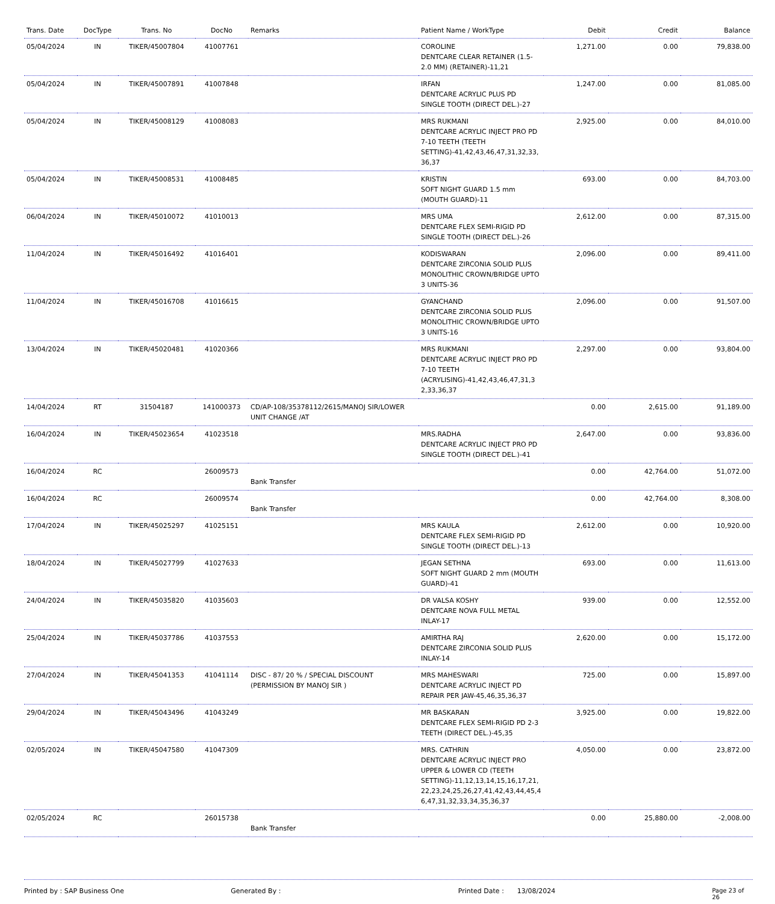| Trans. Date | DocType | Trans. No | DocNo | Remarks | Patient Name / WorkType | Debit | Credit | Balance |
| --- | --- | --- | --- | --- | --- | --- | --- | --- |
| 05/04/2024 | IN | TIKER/45007804 | 41007761 | | COROLINE DENTCARE CLEAR RETAINER (1.5-2.0 MM) (RETAINER)-11,21 | 1,271.00 | 0.00 | 79,838.00 |
| 05/04/2024 | IN | TIKER/45007891 | 41007848 | | IRFAN DENTCARE ACRYLIC PLUS PD SINGLE TOOTH (DIRECT DEL.)-27 | 1,247.00 | 0.00 | 81,085.00 |
| 05/04/2024 | IN | TIKER/45008129 | 41008083 | | MRS RUKMANI DENTCARE ACRYLIC INJECT PRO PD 7-10 TEETH (TEETH SETTING)-41,42,43,46,47,31,32,33, 36,37 | 2,925.00 | 0.00 | 84,010.00 |
| 05/04/2024 | IN | TIKER/45008531 | 41008485 | | KRISTIN SOFT NIGHT GUARD 1.5 mm (MOUTH GUARD)-11 | 693.00 | 0.00 | 84,703.00 |
| 06/04/2024 | IN | TIKER/45010072 | 41010013 | | MRS UMA DENTCARE FLEX SEMI-RIGID PD SINGLE TOOTH (DIRECT DEL.)-26 | 2,612.00 | 0.00 | 87,315.00 |
| 11/04/2024 | IN | TIKER/45016492 | 41016401 | | KODISWARAN DENTCARE ZIRCONIA SOLID PLUS MONOLITHIC CROWN/BRIDGE UPTO 3 UNITS-36 | 2,096.00 | 0.00 | 89,411.00 |
| 11/04/2024 | IN | TIKER/45016708 | 41016615 | | GYANCHAND DENTCARE ZIRCONIA SOLID PLUS MONOLITHIC CROWN/BRIDGE UPTO 3 UNITS-16 | 2,096.00 | 0.00 | 91,507.00 |
| 13/04/2024 | IN | TIKER/45020481 | 41020366 | | MRS RUKMANI DENTCARE ACRYLIC INJECT PRO PD 7-10 TEETH (ACRYLISING)-41,42,43,46,47,31,3 2,33,36,37 | 2,297.00 | 0.00 | 93,804.00 |
| 14/04/2024 | RT | 31504187 | 141000373 | CD/AP-108/35378112/2615/MANOJ SIR/LOWER UNIT CHANGE /AT | | 0.00 | 2,615.00 | 91,189.00 |
| 16/04/2024 | IN | TIKER/45023654 | 41023518 | | MRS.RADHA DENTCARE ACRYLIC INJECT PRO PD SINGLE TOOTH (DIRECT DEL.)-41 | 2,647.00 | 0.00 | 93,836.00 |
| 16/04/2024 | RC | | 26009573 | Bank Transfer | | 0.00 | 42,764.00 | 51,072.00 |
| 16/04/2024 | RC | | 26009574 | Bank Transfer | | 0.00 | 42,764.00 | 8,308.00 |
| 17/04/2024 | IN | TIKER/45025297 | 41025151 | | MRS KAULA DENTCARE FLEX SEMI-RIGID PD SINGLE TOOTH (DIRECT DEL.)-13 | 2,612.00 | 0.00 | 10,920.00 |
| 18/04/2024 | IN | TIKER/45027799 | 41027633 | | JEGAN SETHNA SOFT NIGHT GUARD 2 mm (MOUTH GUARD)-41 | 693.00 | 0.00 | 11,613.00 |
| 24/04/2024 | IN | TIKER/45035820 | 41035603 | | DR VALSA KOSHY DENTCARE NOVA FULL METAL INLAY-17 | 939.00 | 0.00 | 12,552.00 |
| 25/04/2024 | IN | TIKER/45037786 | 41037553 | | AMIRTHA RAJ DENTCARE ZIRCONIA SOLID PLUS INLAY-14 | 2,620.00 | 0.00 | 15,172.00 |
| 27/04/2024 | IN | TIKER/45041353 | 41041114 | DISC - 87/ 20 % / SPECIAL DISCOUNT (PERMISSION BY MANOJ SIR ) | MRS MAHESWARI DENTCARE ACRYLIC INJECT PD REPAIR PER JAW-45,46,35,36,37 | 725.00 | 0.00 | 15,897.00 |
| 29/04/2024 | IN | TIKER/45043496 | 41043249 | | MR BASKARAN DENTCARE FLEX SEMI-RIGID PD 2-3 TEETH (DIRECT DEL.)-45,35 | 3,925.00 | 0.00 | 19,822.00 |
| 02/05/2024 | IN | TIKER/45047580 | 41047309 | | MRS. CATHRIN DENTCARE ACRYLIC INJECT PRO UPPER & LOWER CD (TEETH SETTING)-11,12,13,14,15,16,17,21, 22,23,24,25,26,27,41,42,43,44,45,4 6,47,31,32,33,34,35,36,37 | 4,050.00 | 0.00 | 23,872.00 |
| 02/05/2024 | RC | | 26015738 | Bank Transfer | | 0.00 | 25,880.00 | -2,008.00 |
Printed by : SAP Business One Generated By : Printed Date : 13/08/2024 Page 23 of 26